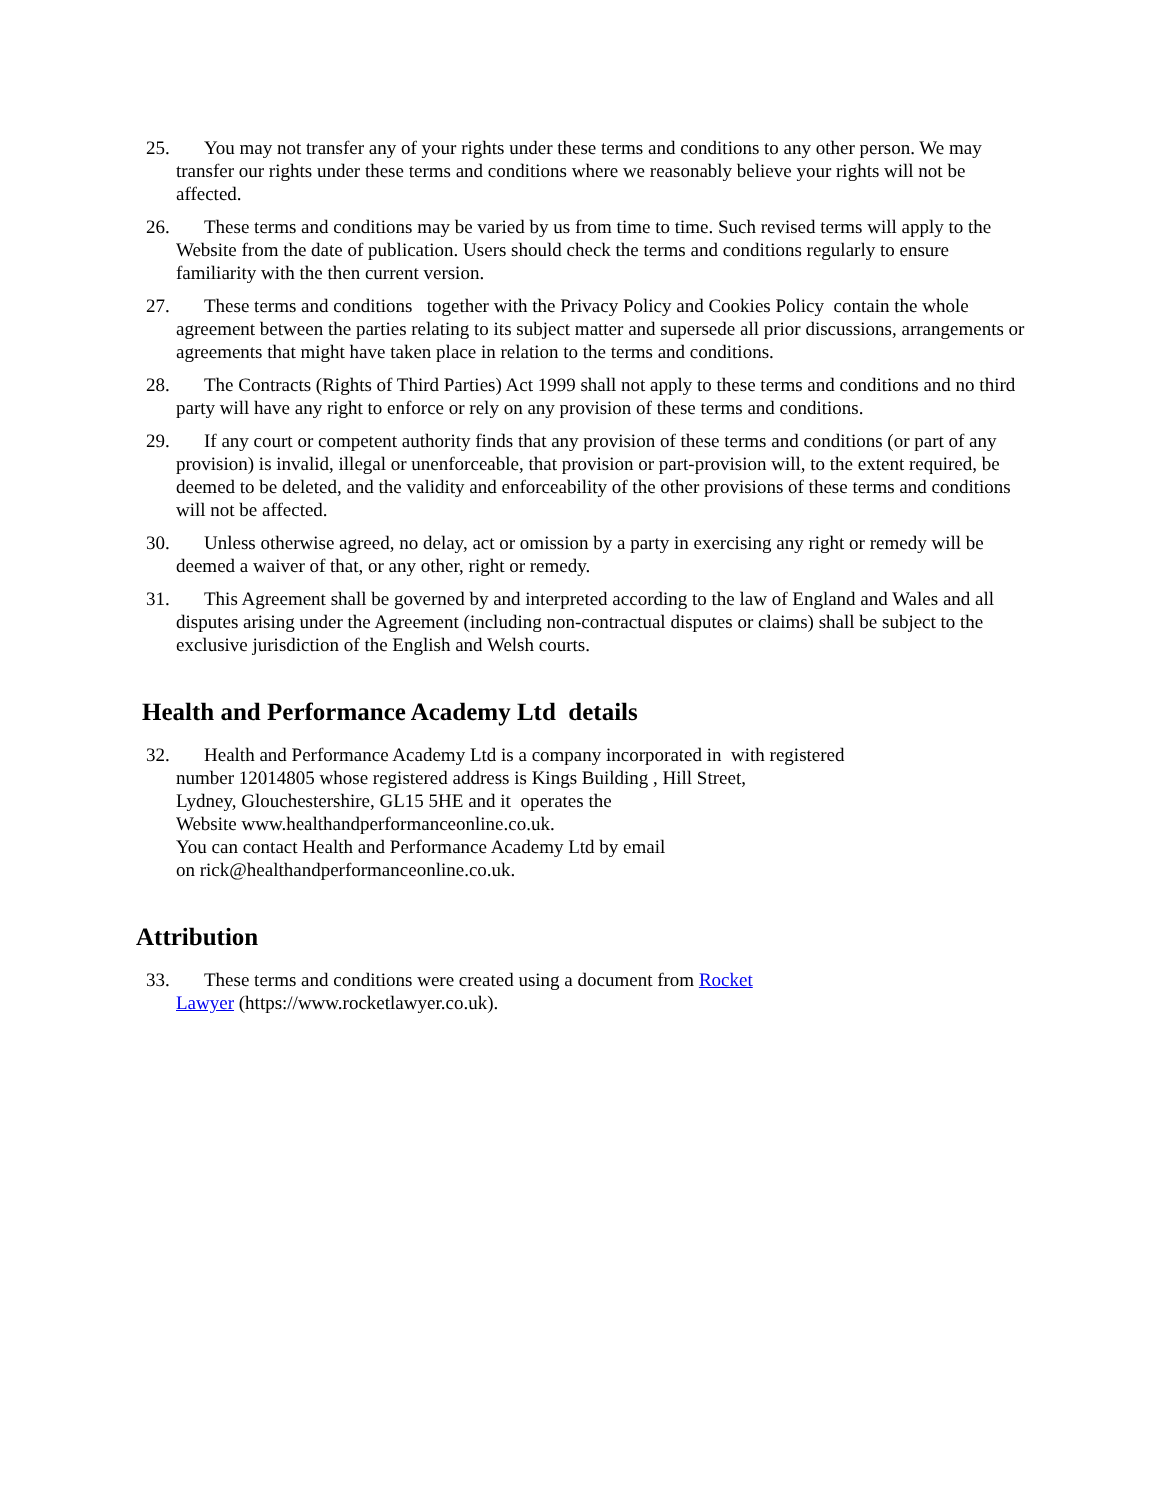25. You may not transfer any of your rights under these terms and conditions to any other person. We may transfer our rights under these terms and conditions where we reasonably believe your rights will not be affected.
26. These terms and conditions may be varied by us from time to time. Such revised terms will apply to the Website from the date of publication. Users should check the terms and conditions regularly to ensure familiarity with the then current version.
27. These terms and conditions together with the Privacy Policy and Cookies Policy contain the whole agreement between the parties relating to its subject matter and supersede all prior discussions, arrangements or agreements that might have taken place in relation to the terms and conditions.
28. The Contracts (Rights of Third Parties) Act 1999 shall not apply to these terms and conditions and no third party will have any right to enforce or rely on any provision of these terms and conditions.
29. If any court or competent authority finds that any provision of these terms and conditions (or part of any provision) is invalid, illegal or unenforceable, that provision or part-provision will, to the extent required, be deemed to be deleted, and the validity and enforceability of the other provisions of these terms and conditions will not be affected.
30. Unless otherwise agreed, no delay, act or omission by a party in exercising any right or remedy will be deemed a waiver of that, or any other, right or remedy.
31. This Agreement shall be governed by and interpreted according to the law of England and Wales and all disputes arising under the Agreement (including non-contractual disputes or claims) shall be subject to the exclusive jurisdiction of the English and Welsh courts.
Health and Performance Academy Ltd details
32. Health and Performance Academy Ltd is a company incorporated in with registered
number 12014805 whose registered address is Kings Building , Hill Street,
Lydney, Glouchestershire, GL15 5HE and it operates the
Website www.healthandperformanceonline.co.uk.
You can contact Health and Performance Academy Ltd by email
on rick@healthandperformanceonline.co.uk.
Attribution
33. These terms and conditions were created using a document from Rocket
Lawyer (https://www.rocketlawyer.co.uk).